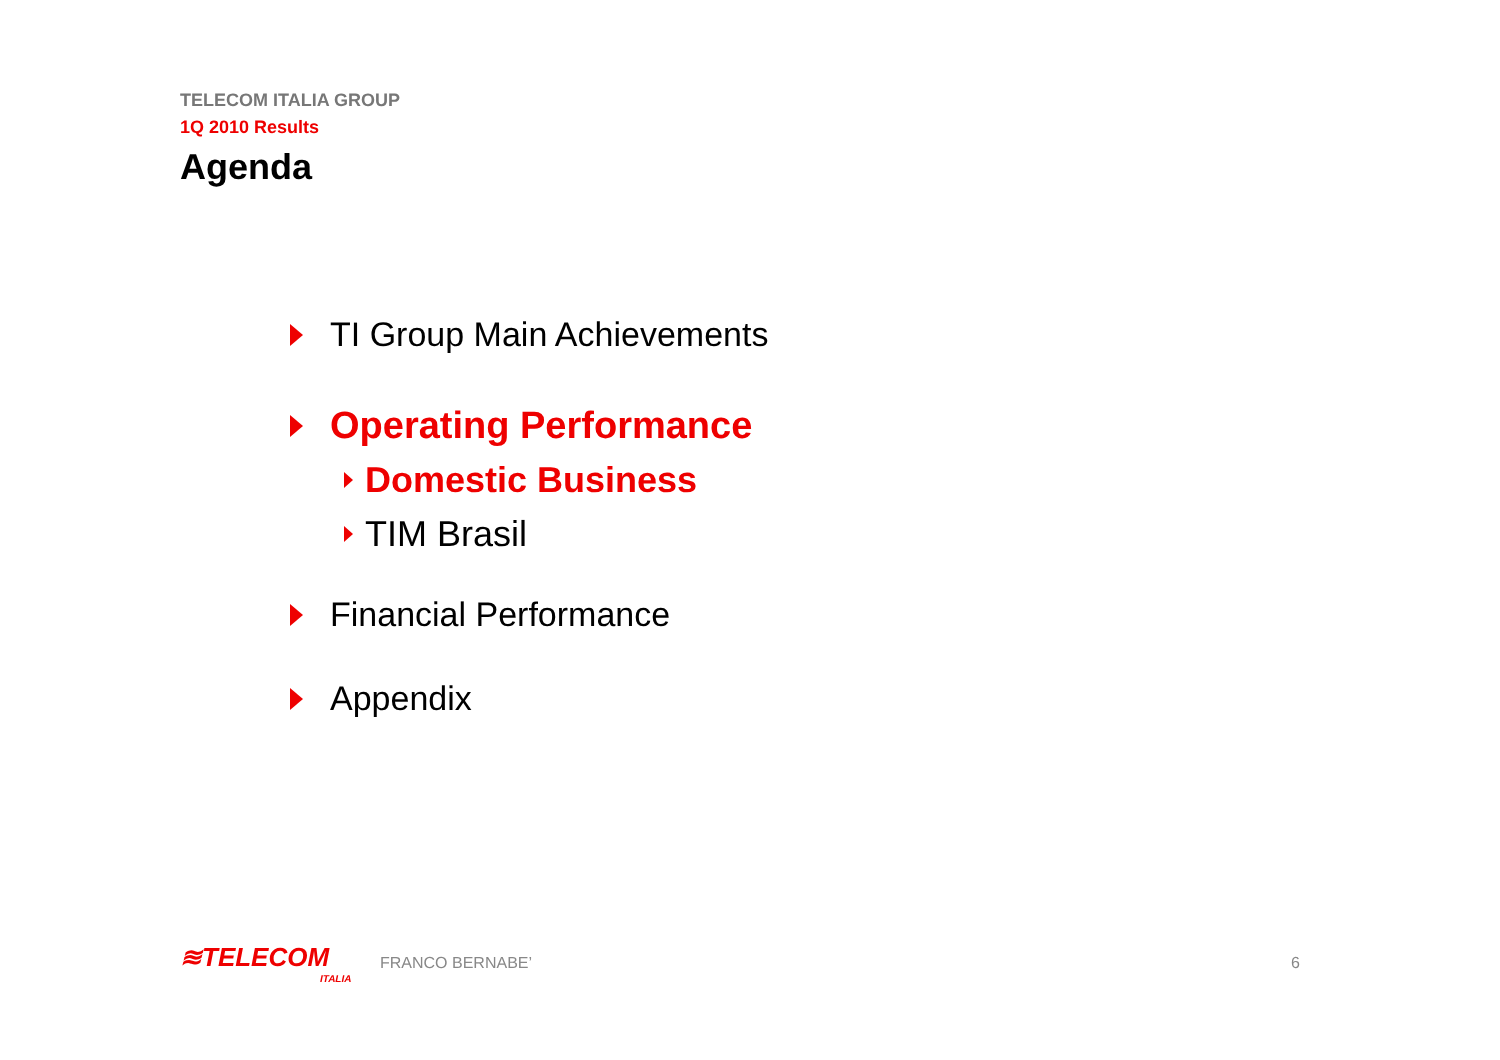TELECOM ITALIA GROUP
1Q 2010 Results
Agenda
TI Group Main Achievements
Operating Performance
Domestic Business
TIM Brasil
Financial Performance
Appendix
≋TELECOM
ITALIA
FRANCO BERNABE’ 6